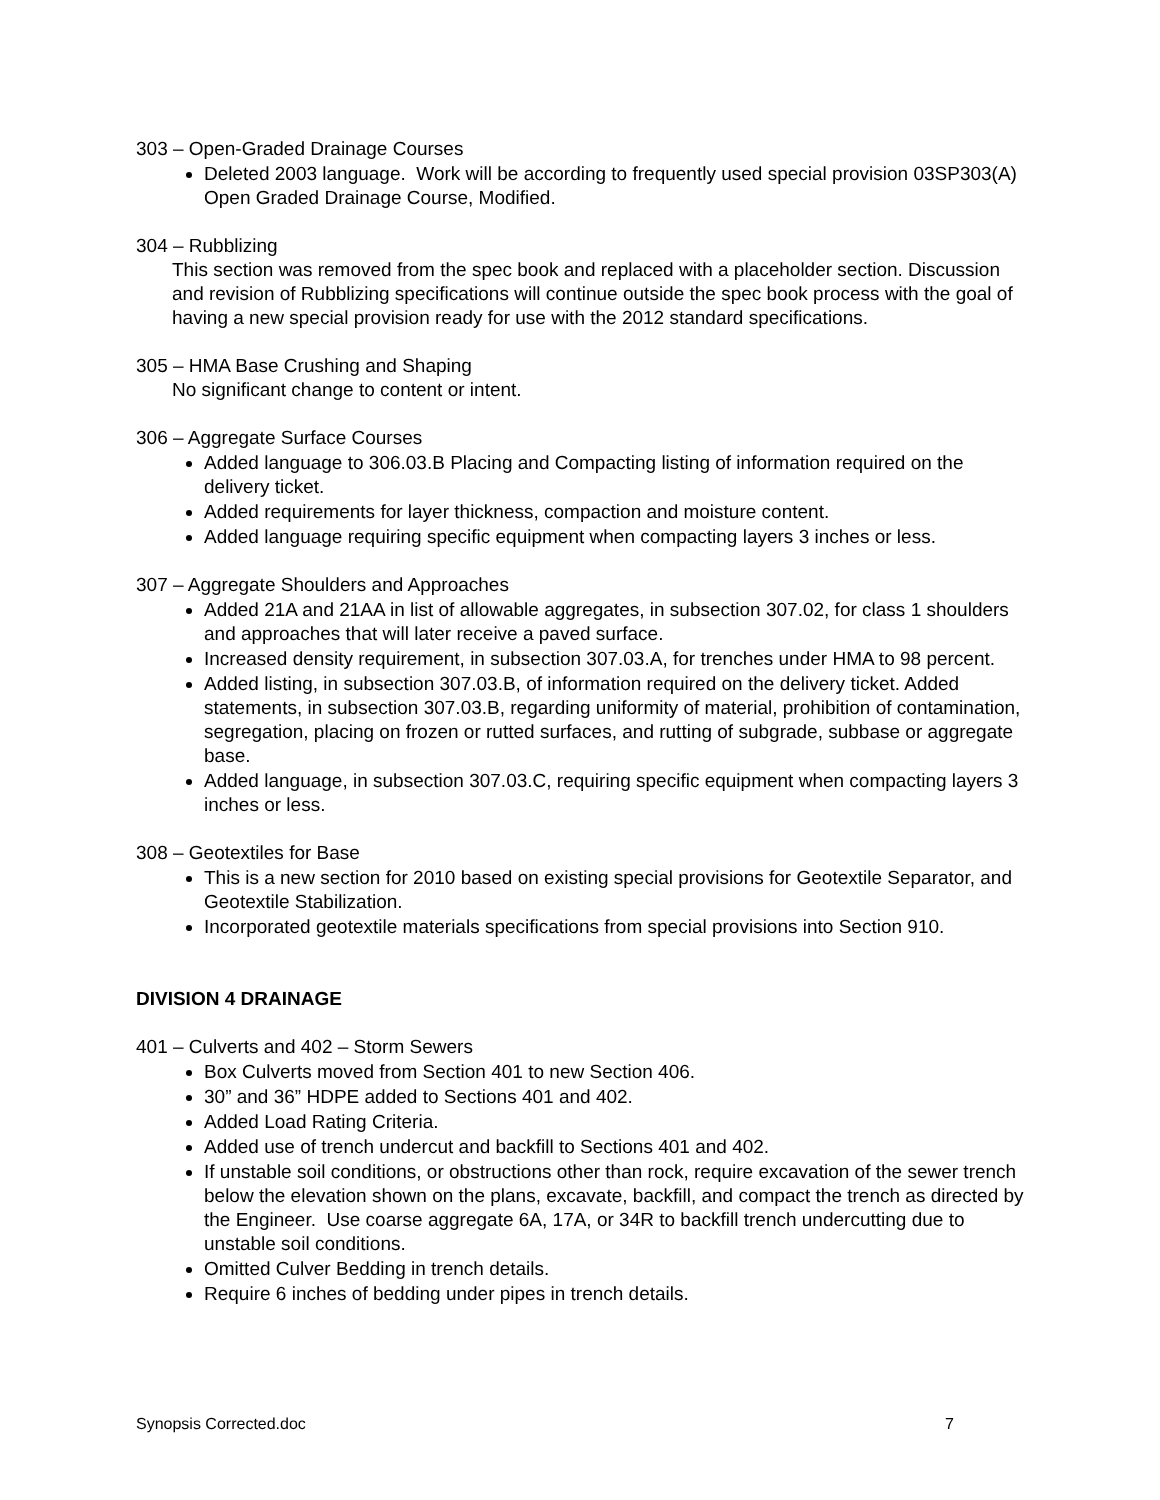303 – Open-Graded Drainage Courses
Deleted 2003 language. Work will be according to frequently used special provision 03SP303(A) Open Graded Drainage Course, Modified.
304 – Rubblizing
This section was removed from the spec book and replaced with a placeholder section. Discussion and revision of Rubblizing specifications will continue outside the spec book process with the goal of having a new special provision ready for use with the 2012 standard specifications.
305 – HMA Base Crushing and Shaping
No significant change to content or intent.
306 – Aggregate Surface Courses
Added language to 306.03.B Placing and Compacting listing of information required on the delivery ticket.
Added requirements for layer thickness, compaction and moisture content.
Added language requiring specific equipment when compacting layers 3 inches or less.
307 – Aggregate Shoulders and Approaches
Added 21A and 21AA in list of allowable aggregates, in subsection 307.02, for class 1 shoulders and approaches that will later receive a paved surface.
Increased density requirement, in subsection 307.03.A, for trenches under HMA to 98 percent.
Added listing, in subsection 307.03.B, of information required on the delivery ticket. Added statements, in subsection 307.03.B, regarding uniformity of material, prohibition of contamination, segregation, placing on frozen or rutted surfaces, and rutting of subgrade, subbase or aggregate base.
Added language, in subsection 307.03.C, requiring specific equipment when compacting layers 3 inches or less.
308 – Geotextiles for Base
This is a new section for 2010 based on existing special provisions for Geotextile Separator, and Geotextile Stabilization.
Incorporated geotextile materials specifications from special provisions into Section 910.
DIVISION 4 DRAINAGE
401 – Culverts and 402 – Storm Sewers
Box Culverts moved from Section 401 to new Section 406.
30” and 36” HDPE added to Sections 401 and 402.
Added Load Rating Criteria.
Added use of trench undercut and backfill to Sections 401 and 402.
If unstable soil conditions, or obstructions other than rock, require excavation of the sewer trench below the elevation shown on the plans, excavate, backfill, and compact the trench as directed by the Engineer. Use coarse aggregate 6A, 17A, or 34R to backfill trench undercutting due to unstable soil conditions.
Omitted Culver Bedding in trench details.
Require 6 inches of bedding under pipes in trench details.
Synopsis Corrected.doc 7